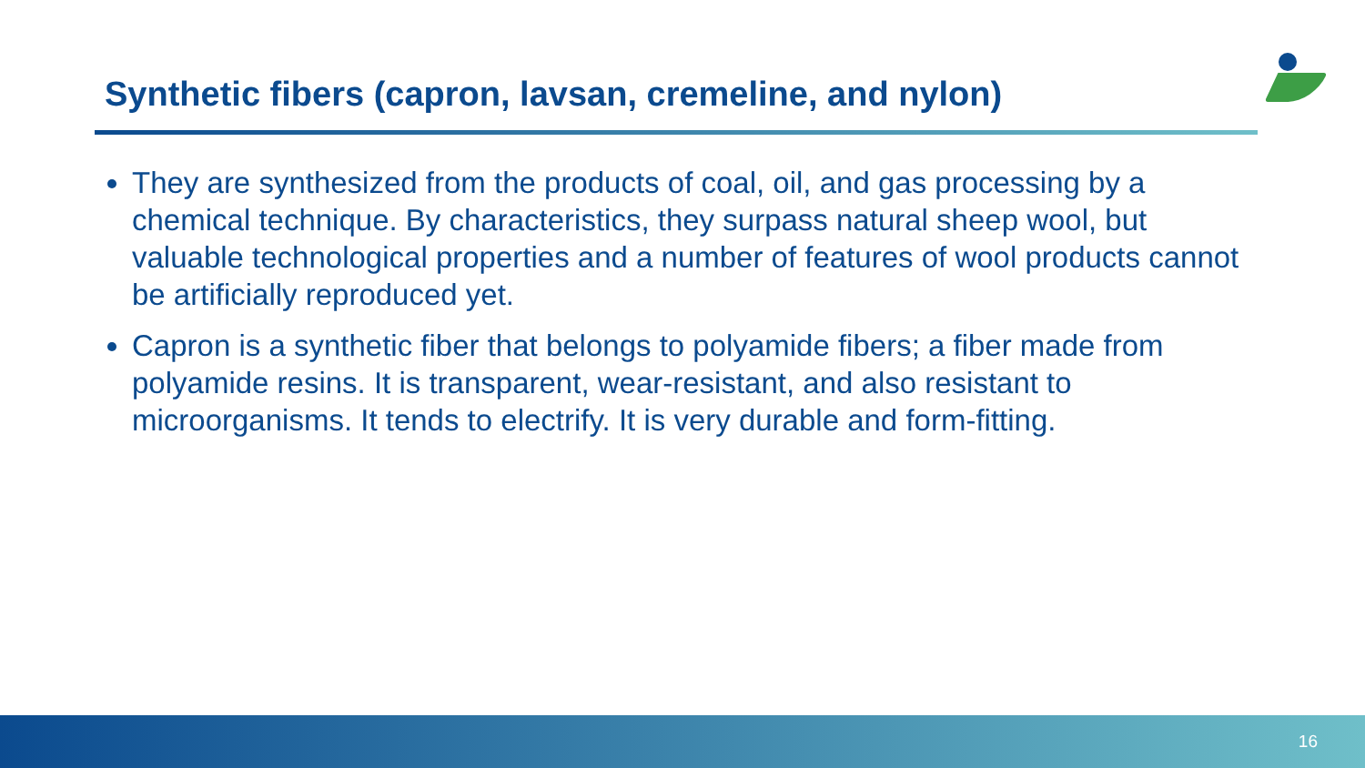Synthetic fibers (capron, lavsan, cremeline, and nylon)
They are synthesized from the products of coal, oil, and gas processing by a chemical technique. By characteristics, they surpass natural sheep wool, but valuable technological properties and a number of features of wool products cannot be artificially reproduced yet.
Capron is a synthetic fiber that belongs to polyamide fibers; a fiber made from polyamide resins. It is transparent, wear-resistant, and also resistant to microorganisms. It tends to electrify. It is very durable and form-fitting.
16